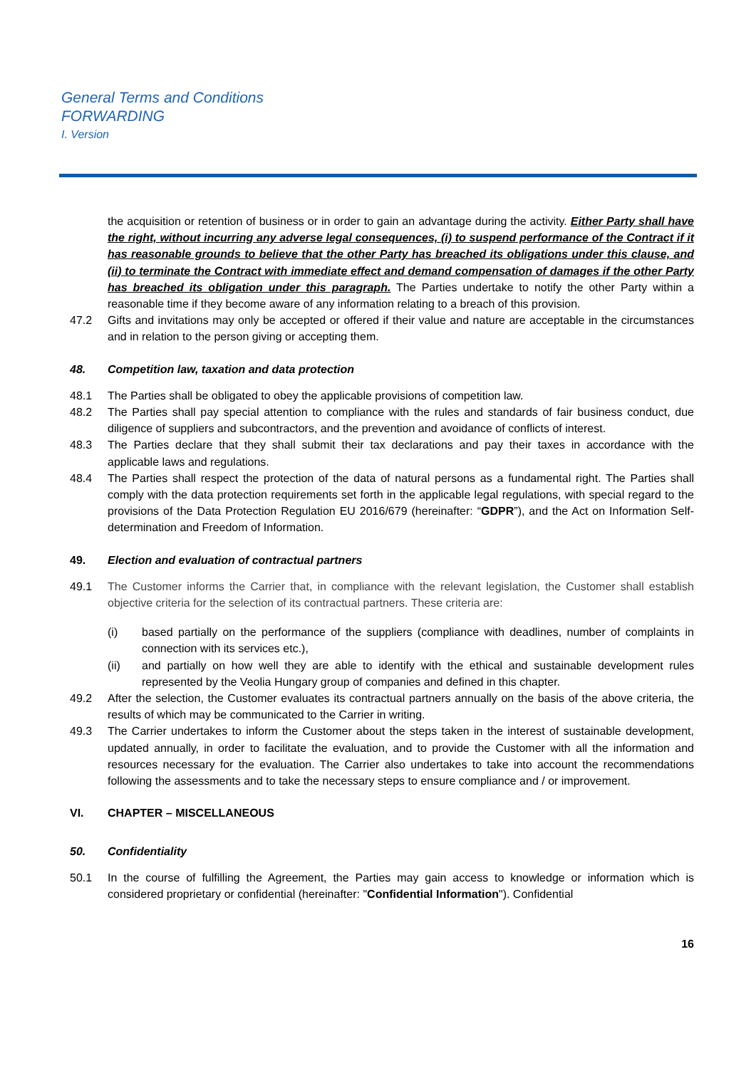General Terms and Conditions
FORWARDING
I. Version
the acquisition or retention of business or in order to gain an advantage during the activity. Either Party shall have the right, without incurring any adverse legal consequences, (i) to suspend performance of the Contract if it has reasonable grounds to believe that the other Party has breached its obligations under this clause, and (ii) to terminate the Contract with immediate effect and demand compensation of damages if the other Party has breached its obligation under this paragraph. The Parties undertake to notify the other Party within a reasonable time if they become aware of any information relating to a breach of this provision.
47.2 Gifts and invitations may only be accepted or offered if their value and nature are acceptable in the circumstances and in relation to the person giving or accepting them.
48. Competition law, taxation and data protection
48.1 The Parties shall be obligated to obey the applicable provisions of competition law.
48.2 The Parties shall pay special attention to compliance with the rules and standards of fair business conduct, due diligence of suppliers and subcontractors, and the prevention and avoidance of conflicts of interest.
48.3 The Parties declare that they shall submit their tax declarations and pay their taxes in accordance with the applicable laws and regulations.
48.4 The Parties shall respect the protection of the data of natural persons as a fundamental right. The Parties shall comply with the data protection requirements set forth in the applicable legal regulations, with special regard to the provisions of the Data Protection Regulation EU 2016/679 (hereinafter: “GDPR”), and the Act on Information Self-determination and Freedom of Information.
49. Election and evaluation of contractual partners
49.1 The Customer informs the Carrier that, in compliance with the relevant legislation, the Customer shall establish objective criteria for the selection of its contractual partners. These criteria are:
(i) based partially on the performance of the suppliers (compliance with deadlines, number of complaints in connection with its services etc.),
(ii) and partially on how well they are able to identify with the ethical and sustainable development rules represented by the Veolia Hungary group of companies and defined in this chapter.
49.2 After the selection, the Customer evaluates its contractual partners annually on the basis of the above criteria, the results of which may be communicated to the Carrier in writing.
49.3 The Carrier undertakes to inform the Customer about the steps taken in the interest of sustainable development, updated annually, in order to facilitate the evaluation, and to provide the Customer with all the information and resources necessary for the evaluation. The Carrier also undertakes to take into account the recommendations following the assessments and to take the necessary steps to ensure compliance and / or improvement.
VI. CHAPTER – MISCELLANEOUS
50. Confidentiality
50.1 In the course of fulfilling the Agreement, the Parties may gain access to knowledge or information which is considered proprietary or confidential (hereinafter: "Confidential Information"). Confidential
16